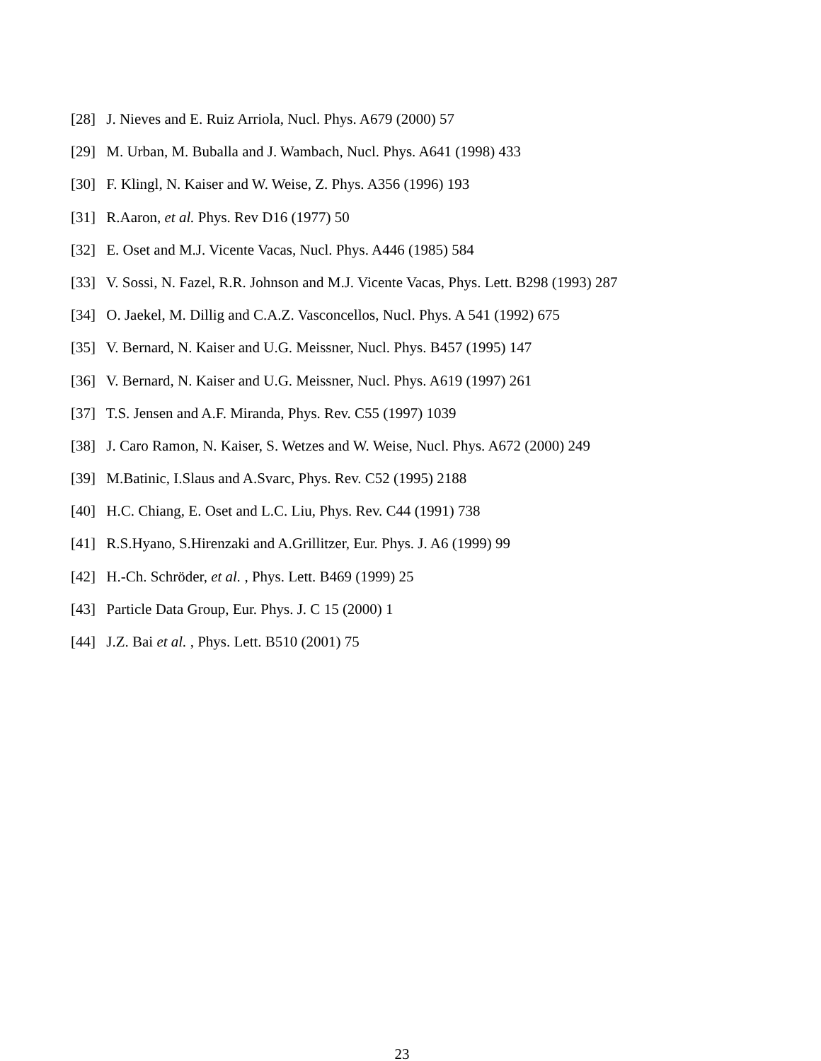[28] J. Nieves and E. Ruiz Arriola, Nucl. Phys. A679 (2000) 57
[29] M. Urban, M. Buballa and J. Wambach, Nucl. Phys. A641 (1998) 433
[30] F. Klingl, N. Kaiser and W. Weise, Z. Phys. A356 (1996) 193
[31] R.Aaron, et al. Phys. Rev D16 (1977) 50
[32] E. Oset and M.J. Vicente Vacas, Nucl. Phys. A446 (1985) 584
[33] V. Sossi, N. Fazel, R.R. Johnson and M.J. Vicente Vacas, Phys. Lett. B298 (1993) 287
[34] O. Jaekel, M. Dillig and C.A.Z. Vasconcellos, Nucl. Phys. A 541 (1992) 675
[35] V. Bernard, N. Kaiser and U.G. Meissner, Nucl. Phys. B457 (1995) 147
[36] V. Bernard, N. Kaiser and U.G. Meissner, Nucl. Phys. A619 (1997) 261
[37] T.S. Jensen and A.F. Miranda, Phys. Rev. C55 (1997) 1039
[38] J. Caro Ramon, N. Kaiser, S. Wetzes and W. Weise, Nucl. Phys. A672 (2000) 249
[39] M.Batinic, I.Slaus and A.Svarc, Phys. Rev. C52 (1995) 2188
[40] H.C. Chiang, E. Oset and L.C. Liu, Phys. Rev. C44 (1991) 738
[41] R.S.Hyano, S.Hirenzaki and A.Grillitzer, Eur. Phys. J. A6 (1999) 99
[42] H.-Ch. Schröder, et al. , Phys. Lett. B469 (1999) 25
[43] Particle Data Group, Eur. Phys. J. C 15 (2000) 1
[44] J.Z. Bai et al. , Phys. Lett. B510 (2001) 75
23